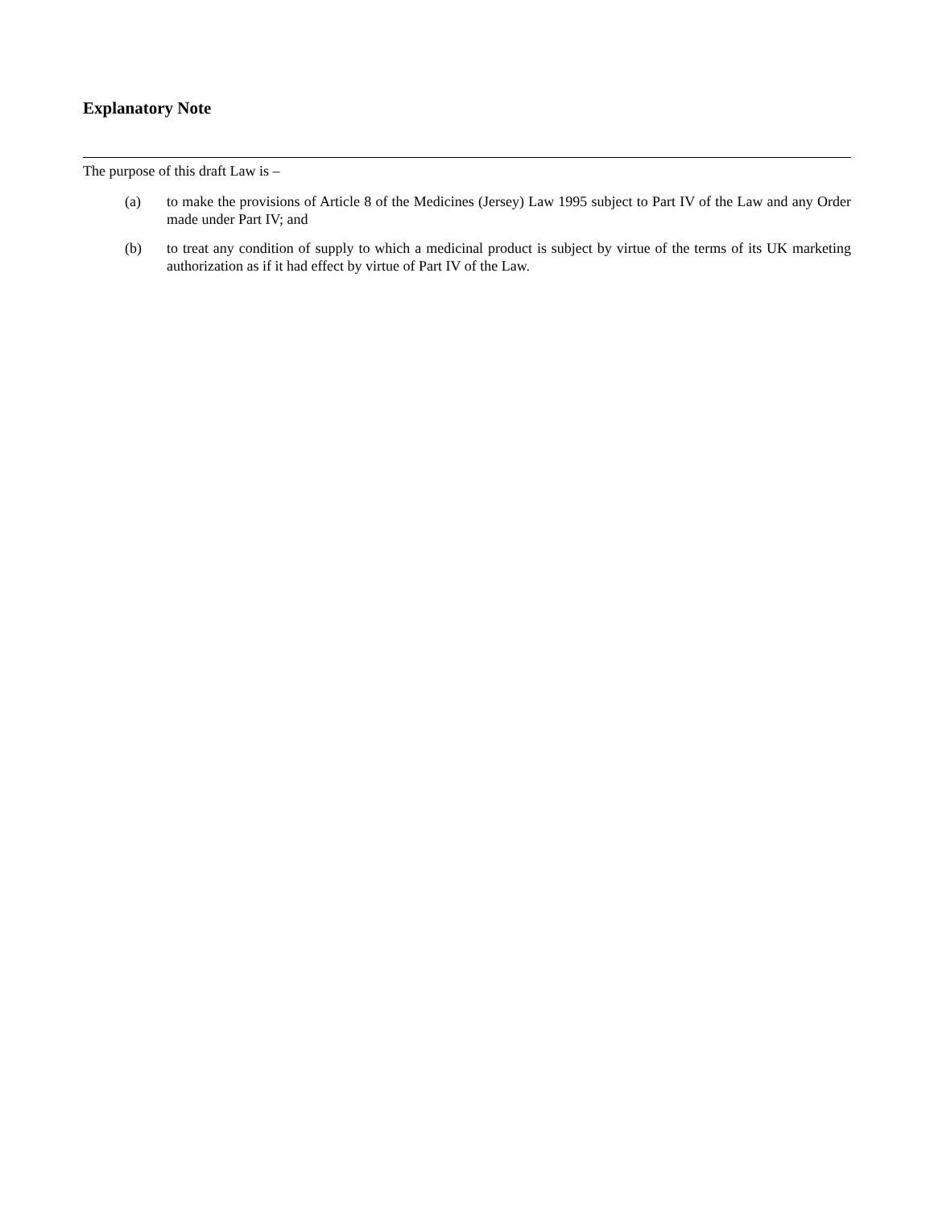Explanatory Note
The purpose of this draft Law is –
(a) to make the provisions of Article 8 of the Medicines (Jersey) Law 1995 subject to Part IV of the Law and any Order made under Part IV; and
(b) to treat any condition of supply to which a medicinal product is subject by virtue of the terms of its UK marketing authorization as if it had effect by virtue of Part IV of the Law.